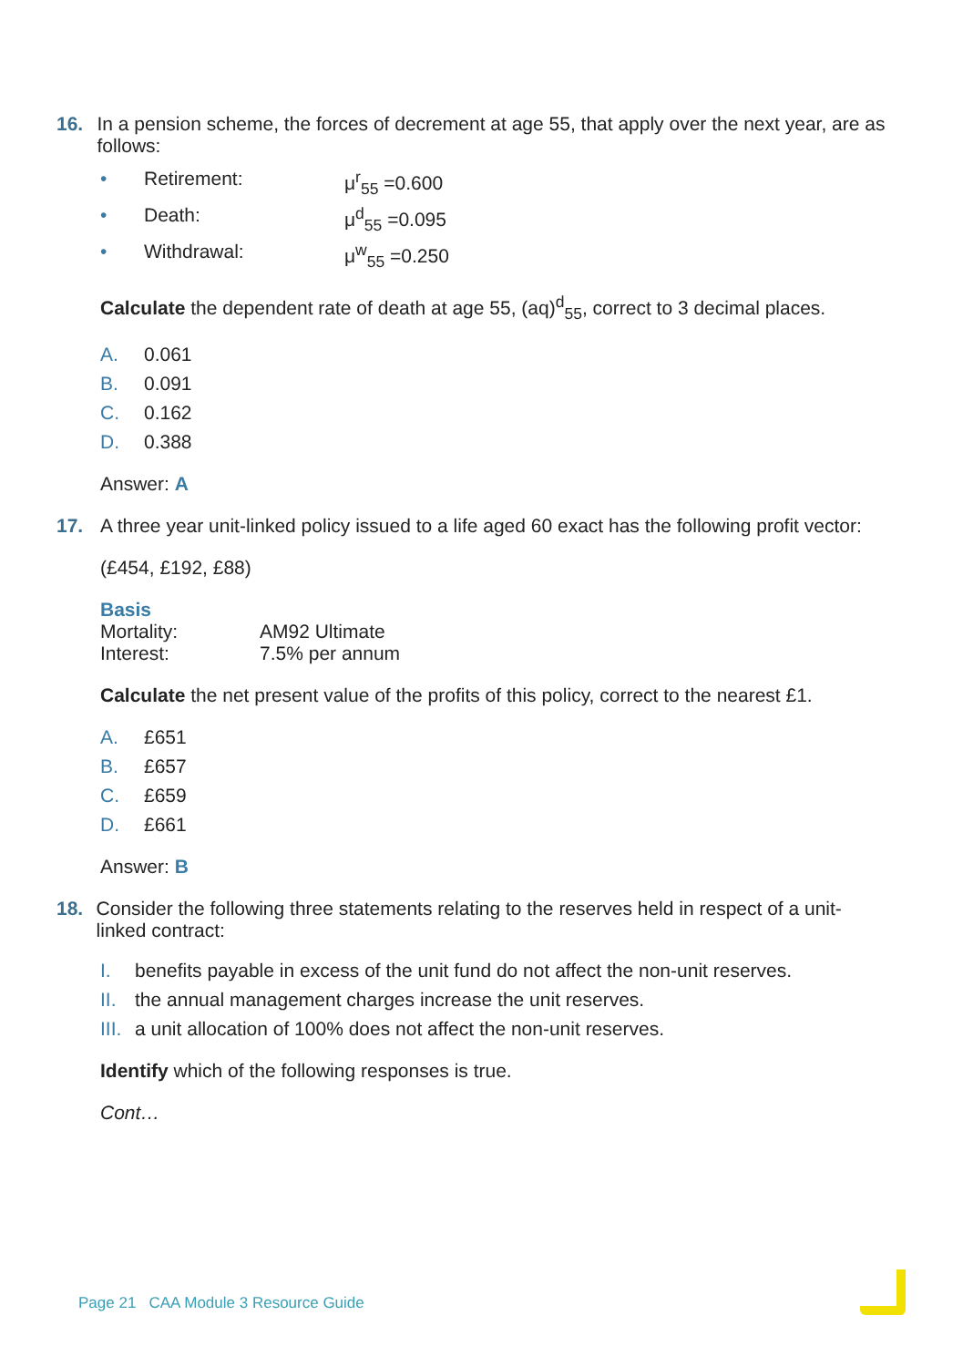16. In a pension scheme, the forces of decrement at age 55, that apply over the next year, are as follows:
• Retirement: μ<sup>r</sup><sub>55</sub> =0.600
• Death: μ<sup>d</sup><sub>55</sub> =0.095
• Withdrawal: μ<sup>w</sup><sub>55</sub> =0.250
Calculate the dependent rate of death at age 55, (aq)<sup>d</sup><sub>55</sub>, correct to 3 decimal places.
A. 0.061
B. 0.091
C. 0.162
D. 0.388
Answer: A
17. A three year unit-linked policy issued to a life aged 60 exact has the following profit vector:
(£454, £192, £88)
Basis
Mortality: AM92 Ultimate
Interest: 7.5% per annum
Calculate the net present value of the profits of this policy, correct to the nearest £1.
A. £651
B. £657
C. £659
D. £661
Answer: B
18. Consider the following three statements relating to the reserves held in respect of a unit-linked contract:
I. benefits payable in excess of the unit fund do not affect the non-unit reserves.
II. the annual management charges increase the unit reserves.
III. a unit allocation of 100% does not affect the non-unit reserves.
Identify which of the following responses is true.
Cont…
Page 21 CAA Module 3 Resource Guide